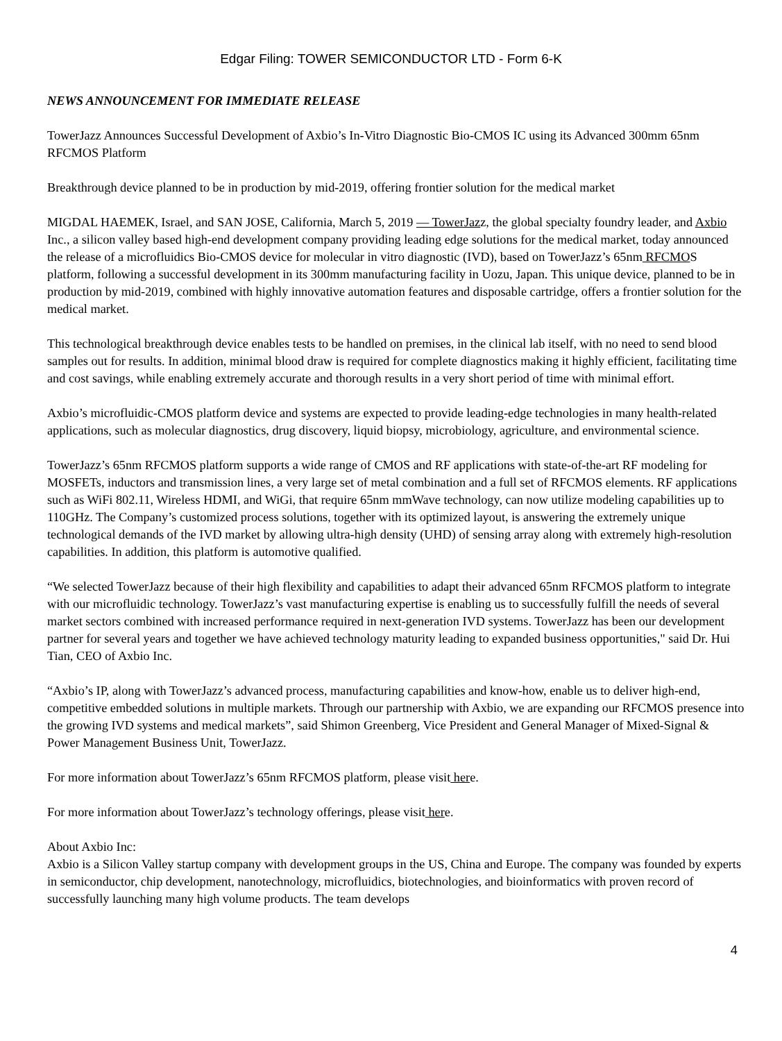Edgar Filing: TOWER SEMICONDUCTOR LTD - Form 6-K
NEWS ANNOUNCEMENT FOR IMMEDIATE RELEASE
TowerJazz Announces Successful Development of Axbio’s In-Vitro Diagnostic Bio-CMOS IC using its Advanced 300mm 65nm RFCMOS Platform
Breakthrough device planned to be in production by mid-2019, offering frontier solution for the medical market
MIGDAL HAEMEK, Israel, and SAN JOSE, California, March 5, 2019 — TowerJazz, the global specialty foundry leader, and Axbio Inc., a silicon valley based high-end development company providing leading edge solutions for the medical market, today announced the release of a microfluidics Bio-CMOS device for molecular in vitro diagnostic (IVD), based on TowerJazz’s 65nm RFCMOS platform, following a successful development in its 300mm manufacturing facility in Uozu, Japan. This unique device, planned to be in production by mid-2019, combined with highly innovative automation features and disposable cartridge, offers a frontier solution for the medical market.
This technological breakthrough device enables tests to be handled on premises, in the clinical lab itself, with no need to send blood samples out for results. In addition, minimal blood draw is required for complete diagnostics making it highly efficient, facilitating time and cost savings, while enabling extremely accurate and thorough results in a very short period of time with minimal effort.
Axbio’s microfluidic-CMOS platform device and systems are expected to provide leading-edge technologies in many health-related applications, such as molecular diagnostics, drug discovery, liquid biopsy, microbiology, agriculture, and environmental science.
TowerJazz’s 65nm RFCMOS platform supports a wide range of CMOS and RF applications with state-of-the-art RF modeling for MOSFETs, inductors and transmission lines, a very large set of metal combination and a full set of RFCMOS elements. RF applications such as WiFi 802.11, Wireless HDMI, and WiGi, that require 65nm mmWave technology, can now utilize modeling capabilities up to 110GHz. The Company’s customized process solutions, together with its optimized layout, is answering the extremely unique technological demands of the IVD market by allowing ultra-high density (UHD) of sensing array along with extremely high-resolution capabilities. In addition, this platform is automotive qualified.
“We selected TowerJazz because of their high flexibility and capabilities to adapt their advanced 65nm RFCMOS platform to integrate with our microfluidic technology. TowerJazz’s vast manufacturing expertise is enabling us to successfully fulfill the needs of several market sectors combined with increased performance required in next-generation IVD systems. TowerJazz has been our development partner for several years and together we have achieved technology maturity leading to expanded business opportunities," said Dr. Hui Tian, CEO of Axbio Inc.
“Axbio’s IP, along with TowerJazz’s advanced process, manufacturing capabilities and know-how, enable us to deliver high-end, competitive embedded solutions in multiple markets. Through our partnership with Axbio, we are expanding our RFCMOS presence into the growing IVD systems and medical markets”, said Shimon Greenberg, Vice President and General Manager of Mixed-Signal & Power Management Business Unit, TowerJazz.
For more information about TowerJazz’s 65nm RFCMOS platform, please visit here.
For more information about TowerJazz’s technology offerings, please visit here.
About Axbio Inc:
Axbio is a Silicon Valley startup company with development groups in the US, China and Europe. The company was founded by experts in semiconductor, chip development, nanotechnology, microfluidics, biotechnologies, and bioinformatics with proven record of successfully launching many high volume products. The team develops
4